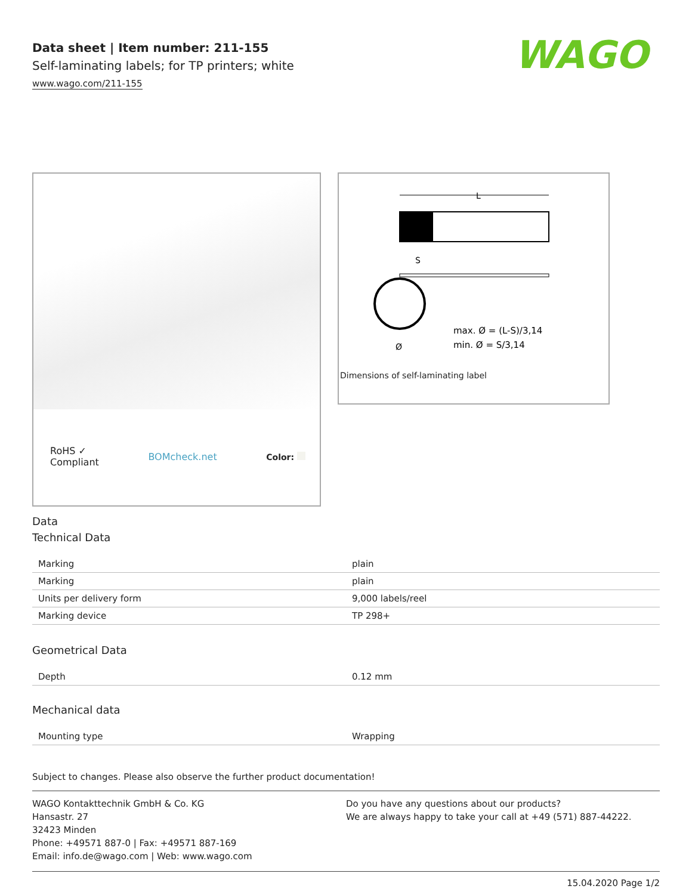WAGO
Data sheet | Item number: 211-155
Self-laminating labels; for TP printers; white
www.wago.com/211-155
RoHS ✓
Compliant BOMcheck.net Color:
L
S
Ø
max. Ø = (L-S)/3,14
min. Ø = S/3,14
Dimensions of self-laminating label
Data
Technical Data
| Marking | plain |
| Marking | plain |
| Units per delivery form | 9,000 labels/reel |
| Marking device | TP 298+ |
Geometrical Data
| Depth | 0.12 mm |
Mechanical data
| Mounting type | Wrapping |
Subject to changes. Please also observe the further product documentation!
WAGO Kontakttechnik GmbH & Co. KG
Hansastr. 27
32423 Minden
Phone: +49571 887-0 | Fax: +49571 887-169
Email: info.de@wago.com | Web: www.wago.com
Do you have any questions about our products?
We are always happy to take your call at +49 (571) 887-44222.
15.04.2020 Page 1/2